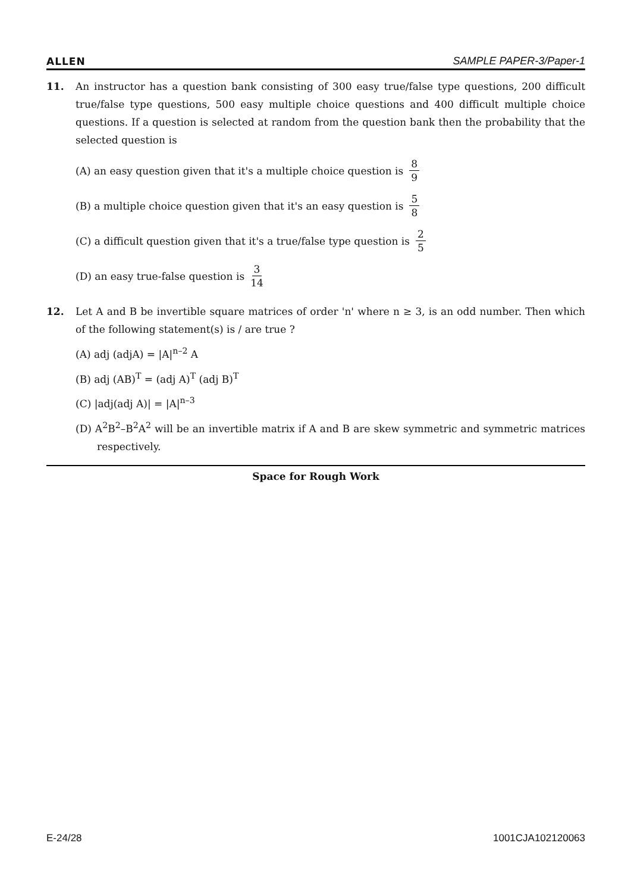ALLEN SAMPLE PAPER-3/Paper-1
11. An instructor has a question bank consisting of 300 easy true/false type questions, 200 difficult true/false type questions, 500 easy multiple choice questions and 400 difficult multiple choice questions. If a question is selected at random from the question bank then the probability that the selected question is
(A) an easy question given that it's a multiple choice question is 8 9
(B) a multiple choice question given that it's an easy question is 5 8
(C) a difficult question given that it's a true/false type question is 2 5
(D) an easy true-false question is 3 14
12. Let A and B be invertible square matrices of order 'n' where n ≥ 3, is an odd number. Then which of the following statement(s) is / are true ?
(A) adj (adjA) = |A|<sup>n–2</sup> A
(B) adj (AB)<sup>T</sup> = (adj A)<sup>T</sup> (adj B)<sup>T</sup>
(C) |adj(adj A)| = |A|<sup>n–3</sup>
(D) A<sup>2</sup>B<sup>2</sup>–B<sup>2</sup>A<sup>2</sup> will be an invertible matrix if A and B are skew symmetric and symmetric matrices respectively.
Space for Rough Work
E-24/28 1001CJA102120063